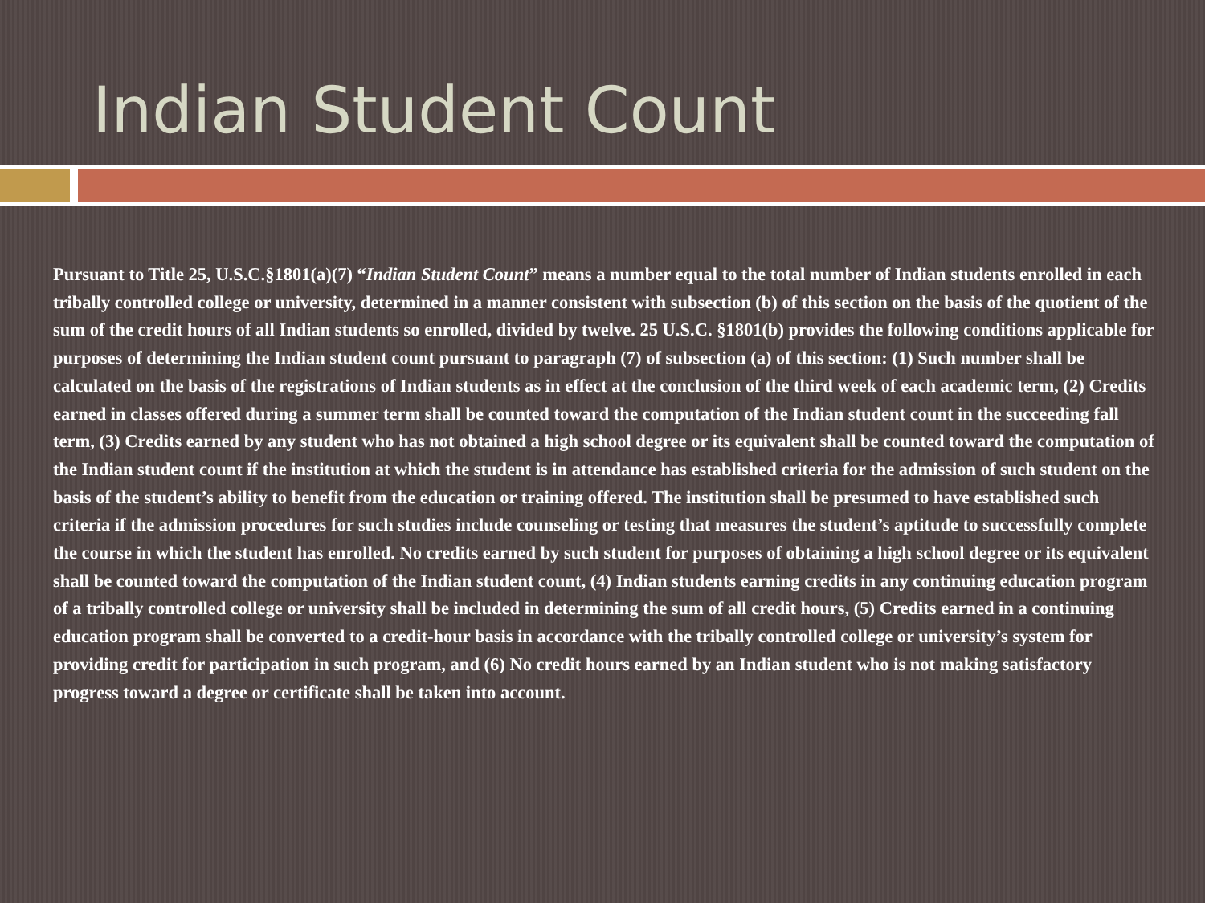Indian Student Count
Pursuant to Title 25, U.S.C.§1801(a)(7) “Indian Student Count” means a number equal to the total number of Indian students enrolled in each tribally controlled college or university, determined in a manner consistent with subsection (b) of this section on the basis of the quotient of the sum of the credit hours of all Indian students so enrolled, divided by twelve. 25 U.S.C. §1801(b) provides the following conditions applicable for purposes of determining the Indian student count pursuant to paragraph (7) of subsection (a) of this section: (1) Such number shall be calculated on the basis of the registrations of Indian students as in effect at the conclusion of the third week of each academic term, (2) Credits earned in classes offered during a summer term shall be counted toward the computation of the Indian student count in the succeeding fall term, (3) Credits earned by any student who has not obtained a high school degree or its equivalent shall be counted toward the computation of the Indian student count if the institution at which the student is in attendance has established criteria for the admission of such student on the basis of the student’s ability to benefit from the education or training offered. The institution shall be presumed to have established such criteria if the admission procedures for such studies include counseling or testing that measures the student’s aptitude to successfully complete the course in which the student has enrolled. No credits earned by such student for purposes of obtaining a high school degree or its equivalent shall be counted toward the computation of the Indian student count, (4) Indian students earning credits in any continuing education program of a tribally controlled college or university shall be included in determining the sum of all credit hours, (5) Credits earned in a continuing education program shall be converted to a credit-hour basis in accordance with the tribally controlled college or university’s system for providing credit for participation in such program, and (6) No credit hours earned by an Indian student who is not making satisfactory progress toward a degree or certificate shall be taken into account.